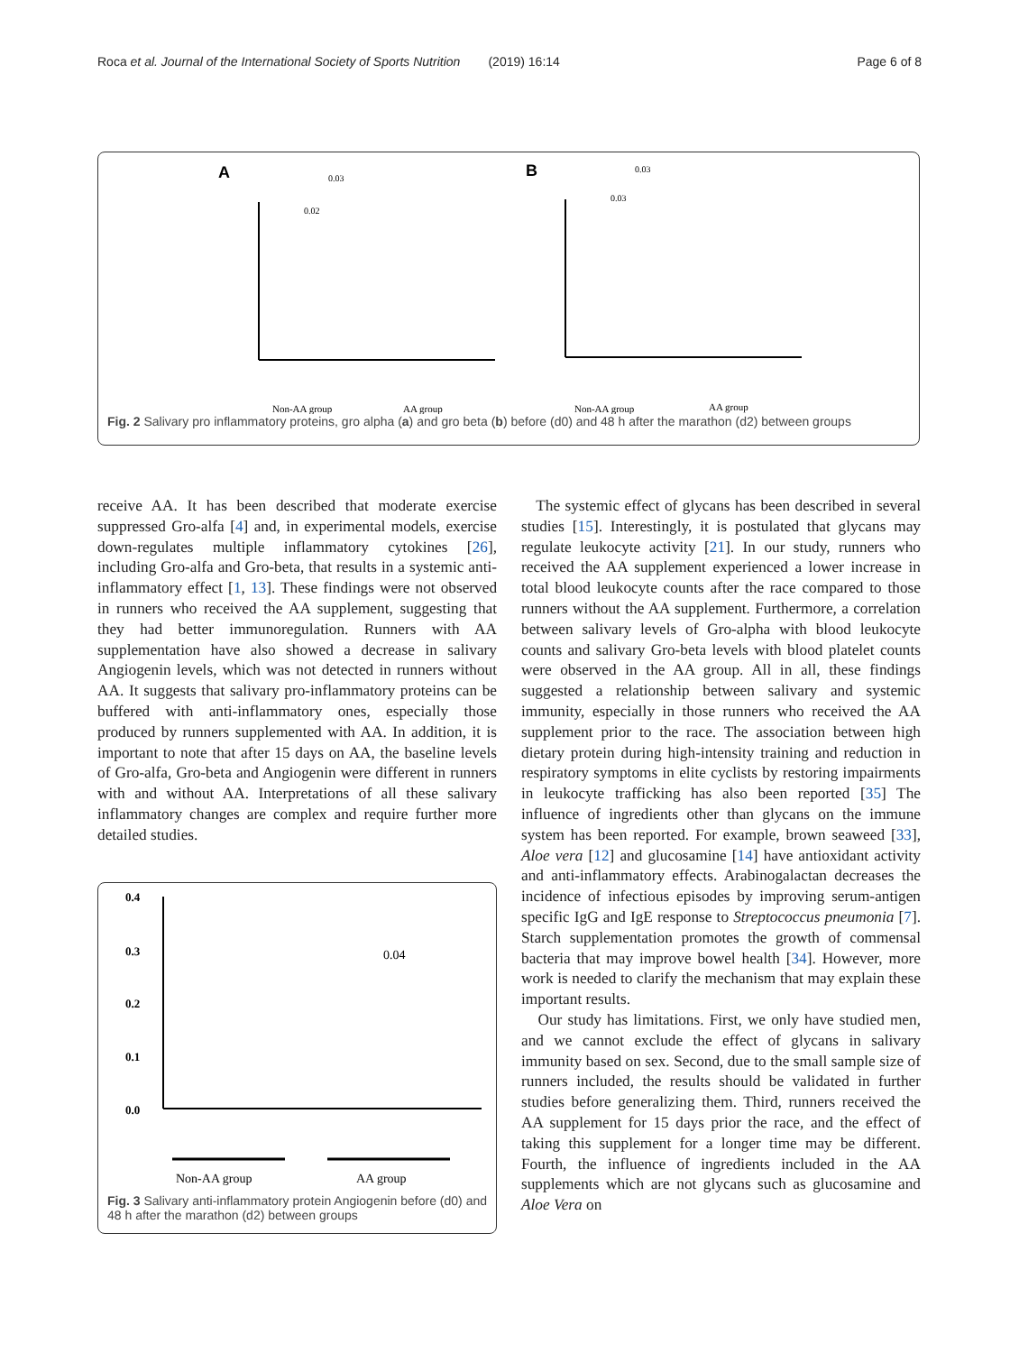Roca et al. Journal of the International Society of Sports Nutrition (2019) 16:14 Page 6 of 8
A
B
0.03
0.02
0.03
0.03
Non-AA group
AA group
Non-AA group
AA group
Fig. 2 Salivary pro inflammatory proteins, gro alpha (a) and gro beta (b) before (d0) and 48 h after the marathon (d2) between groups
receive AA. It has been described that moderate exercise suppressed Gro-alfa [4] and, in experimental models, exercise down-regulates multiple inflammatory cytokines [26], including Gro-alfa and Gro-beta, that results in a systemic anti-inflammatory effect [1, 13]. These findings were not observed in runners who received the AA supplement, suggesting that they had better immunoregulation. Runners with AA supplementation have also showed a decrease in salivary Angiogenin levels, which was not detected in runners without AA. It suggests that salivary pro-inflammatory proteins can be buffered with anti-inflammatory ones, especially those produced by runners supplemented with AA. In addition, it is important to note that after 15 days on AA, the baseline levels of Gro-alfa, Gro-beta and Angiogenin were different in runners with and without AA. Interpretations of all these salivary inflammatory changes are complex and require further more detailed studies.
0.4
0.3
0.2
0.1
0.0
0.04
Non-AA group
AA group
Fig. 3 Salivary anti-inflammatory protein Angiogenin before (d0) and 48 h after the marathon (d2) between groups
The systemic effect of glycans has been described in several studies [15]. Interestingly, it is postulated that glycans may regulate leukocyte activity [21]. In our study, runners who received the AA supplement experienced a lower increase in total blood leukocyte counts after the race compared to those runners without the AA supplement. Furthermore, a correlation between salivary levels of Gro-alpha with blood leukocyte counts and salivary Gro-beta levels with blood platelet counts were observed in the AA group. All in all, these findings suggested a relationship between salivary and systemic immunity, especially in those runners who received the AA supplement prior to the race. The association between high dietary protein during high-intensity training and reduction in respiratory symptoms in elite cyclists by restoring impairments in leukocyte trafficking has also been reported [35] The influence of ingredients other than glycans on the immune system has been reported. For example, brown seaweed [33], Aloe vera [12] and glucosamine [14] have antioxidant activity and anti-inflammatory effects. Arabinogalactan decreases the incidence of infectious episodes by improving serum-antigen specific IgG and IgE response to Streptococcus pneumonia [7]. Starch supplementation promotes the growth of commensal bacteria that may improve bowel health [34]. However, more work is needed to clarify the mechanism that may explain these important results.
Our study has limitations. First, we only have studied men, and we cannot exclude the effect of glycans in salivary immunity based on sex. Second, due to the small sample size of runners included, the results should be validated in further studies before generalizing them. Third, runners received the AA supplement for 15 days prior the race, and the effect of taking this supplement for a longer time may be different. Fourth, the influence of ingredients included in the AA supplements which are not glycans such as glucosamine and Aloe Vera on